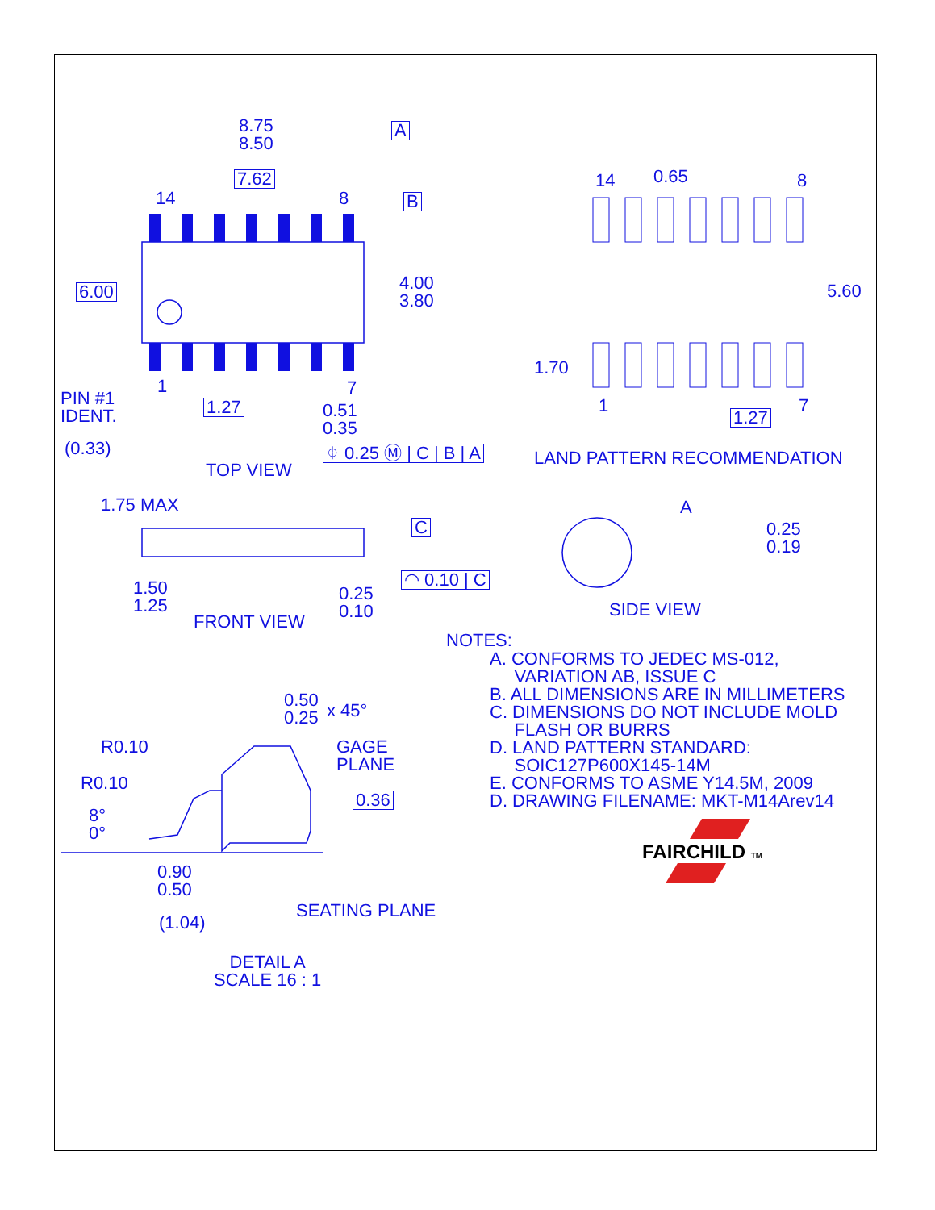8.75
8.50
A
7.62
14 8 B
6.00
4.00
3.80
1 7
PIN #1
IDENT.
1.27
0.51
0.35
(0.33) ⌖ 0.25 Ⓜ | C | B | A
TOP VIEW
14 0.65 8
5.60
1.70
1 7
1.27
LAND PATTERN RECOMMENDATION
1.75 MAX
C
A
0.25
0.19
1.50
1.25
◠ 0.10 | C
0.25
0.10
SIDE VIEW
FRONT VIEW
NOTES:
A. CONFORMS TO JEDEC MS-012,
VARIATION AB, ISSUE C
B. ALL DIMENSIONS ARE IN MILLIMETERS
C. DIMENSIONS DO NOT INCLUDE MOLD
FLASH OR BURRS
D. LAND PATTERN STANDARD:
SOIC127P600X145-14M
E. CONFORMS TO ASME Y14.5M, 2009
D. DRAWING FILENAME: MKT-M14Arev14
0.50
0.25
x 45°
R0.10
GAGE
PLANE
R0.10
0.36
8°
0°
FAIRCHILD TM
0.90
0.50
SEATING PLANE
(1.04)
DETAIL A
SCALE 16 : 1